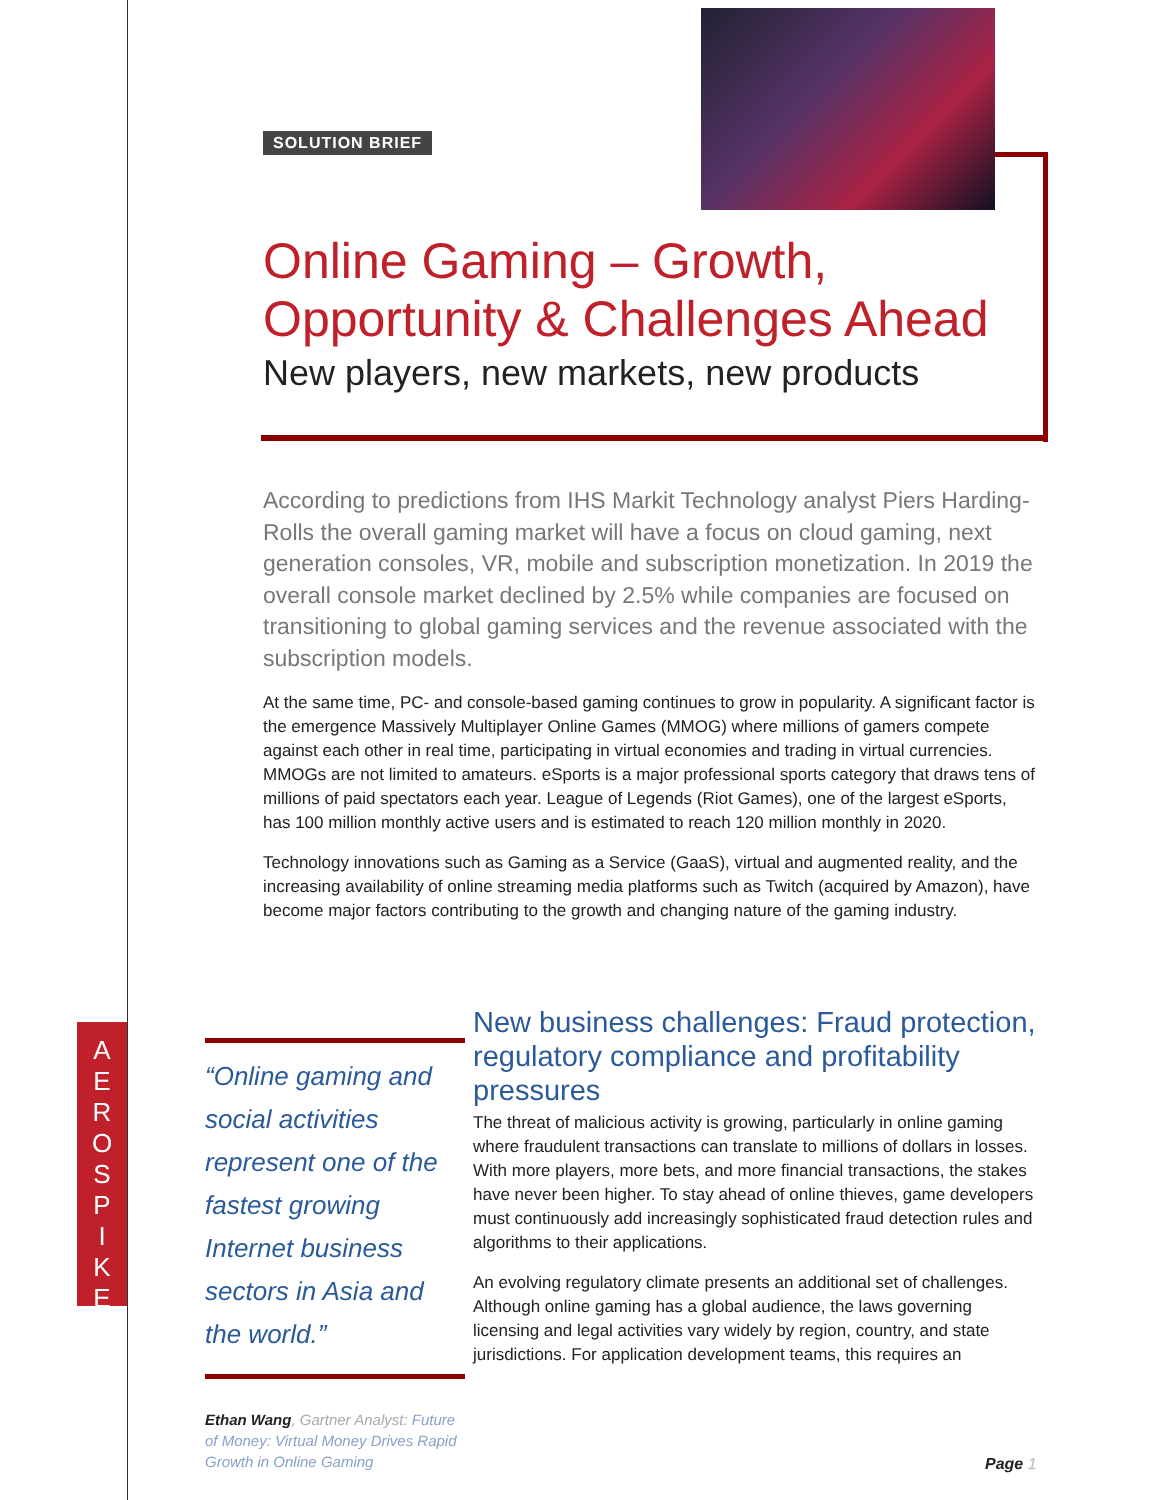SOLUTION BRIEF
Online Gaming – Growth, Opportunity & Challenges Ahead
New players, new markets, new products
According to predictions from IHS Markit Technology analyst Piers Harding-Rolls the overall gaming market will have a focus on cloud gaming, next generation consoles, VR, mobile and subscription monetization. In 2019 the overall console market declined by 2.5% while companies are focused on transitioning to global gaming services and the revenue associated with the subscription models.
At the same time, PC- and console-based gaming continues to grow in popularity. A significant factor is the emergence Massively Multiplayer Online Games (MMOG) where millions of gamers compete against each other in real time, participating in virtual economies and trading in virtual currencies. MMOGs are not limited to amateurs. eSports is a major professional sports category that draws tens of millions of paid spectators each year. League of Legends (Riot Games), one of the largest eSports, has 100 million monthly active users and is estimated to reach 120 million monthly in 2020.
Technology innovations such as Gaming as a Service (GaaS), virtual and augmented reality, and the increasing availability of online streaming media platforms such as Twitch (acquired by Amazon), have become major factors contributing to the growth and changing nature of the gaming industry.
“Online gaming and social activities represent one of the fastest growing Internet business sectors in Asia and the world.”
Ethan Wang, Gartner Analyst: Future of Money: Virtual Money Drives Rapid Growth in Online Gaming
New business challenges: Fraud protection, regulatory compliance and profitability pressures
The threat of malicious activity is growing, particularly in online gaming where fraudulent transactions can translate to millions of dollars in losses. With more players, more bets, and more financial transactions, the stakes have never been higher. To stay ahead of online thieves, game developers must continuously add increasingly sophisticated fraud detection rules and algorithms to their applications.
An evolving regulatory climate presents an additional set of challenges. Although online gaming has a global audience, the laws governing licensing and legal activities vary widely by region, country, and state jurisdictions. For application development teams, this requires an
A
E
R
O
S
P
I
K
E
Page 1